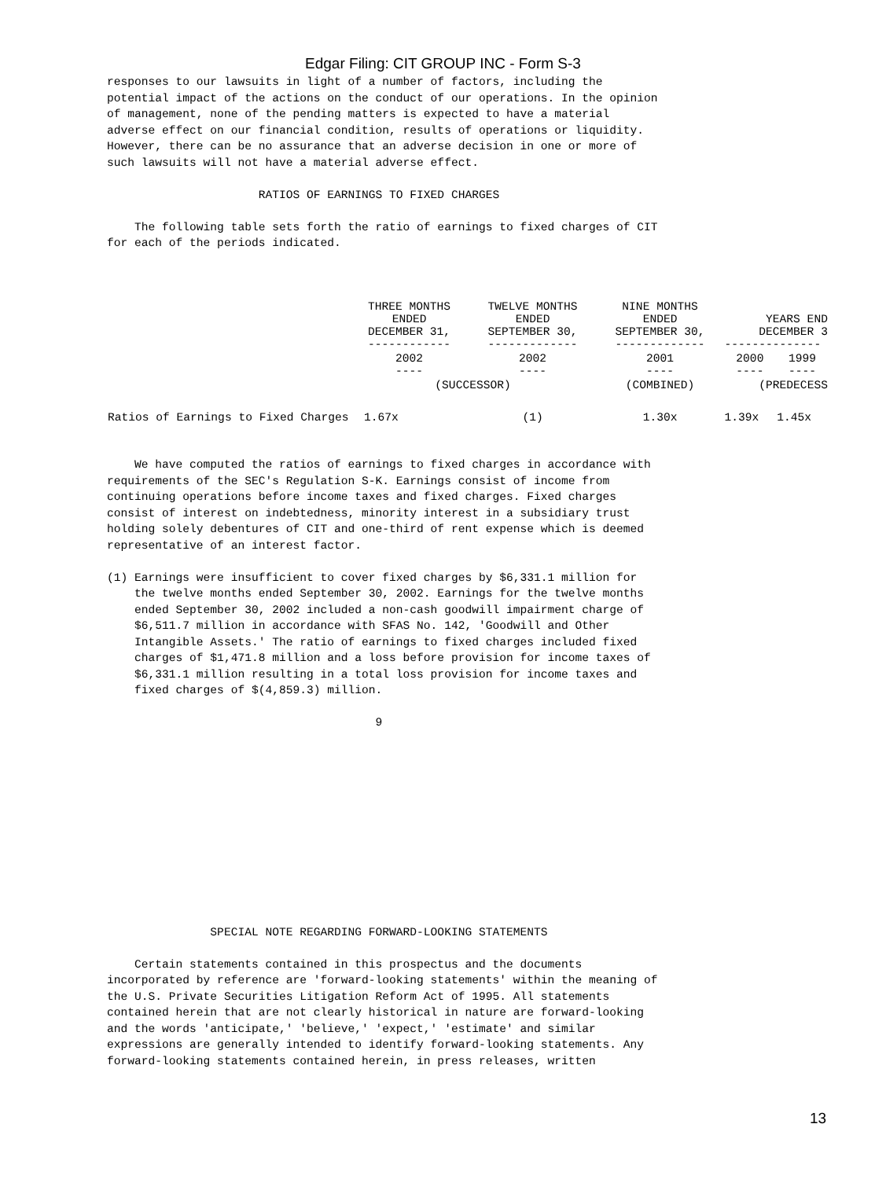Edgar Filing: CIT GROUP INC - Form S-3
responses to our lawsuits in light of a number of factors, including the
potential impact of the actions on the conduct of our operations. In the opinion
of management, none of the pending matters is expected to have a material
adverse effect on our financial condition, results of operations or liquidity.
However, there can be no assurance that an adverse decision in one or more of
such lawsuits will not have a material adverse effect.

                      RATIOS OF EARNINGS TO FIXED CHARGES

    The following table sets forth the ratio of earnings to fixed charges of CIT
for each of the periods indicated.
| | THREE MONTHS ENDED DECEMBER 31, ------------ | TWELVE MONTHS ENDED SEPTEMBER 30, ------------- | NINE MONTHS ENDED SEPTEMBER 30, ------------- | YEARS END DECEMBER 3 -------------- | |
| --- | --- | --- | --- | --- | --- |
| | 2002 ---- | 2002 ---- | 2001 ---- | 2000 ---- | 1999 ---- |
| | (SUCCESSOR) | | (COMBINED) | (PREDECESS | |
| Ratios of Earnings to Fixed Charges | 1.67x | (1) | 1.30x | 1.39x | 1.45x |
    We have computed the ratios of earnings to fixed charges in accordance with
requirements of the SEC's Regulation S-K. Earnings consist of income from
continuing operations before income taxes and fixed charges. Fixed charges
consist of interest on indebtedness, minority interest in a subsidiary trust
holding solely debentures of CIT and one-third of rent expense which is deemed
representative of an interest factor.

(1) Earnings were insufficient to cover fixed charges by $6,331.1 million for
    the twelve months ended September 30, 2002. Earnings for the twelve months
    ended September 30, 2002 included a non-cash goodwill impairment charge of
    $6,511.7 million in accordance with SFAS No. 142, 'Goodwill and Other
    Intangible Assets.' The ratio of earnings to fixed charges included fixed
    charges of $1,471.8 million and a loss before provision for income taxes of
    $6,331.1 million resulting in a total loss provision for income taxes and
    fixed charges of $(4,859.3) million.

                                       9












               SPECIAL NOTE REGARDING FORWARD-LOOKING STATEMENTS

    Certain statements contained in this prospectus and the documents
incorporated by reference are 'forward-looking statements' within the meaning of
the U.S. Private Securities Litigation Reform Act of 1995. All statements
contained herein that are not clearly historical in nature are forward-looking
and the words 'anticipate,' 'believe,' 'expect,' 'estimate' and similar
expressions are generally intended to identify forward-looking statements. Any
forward-looking statements contained herein, in press releases, written
13